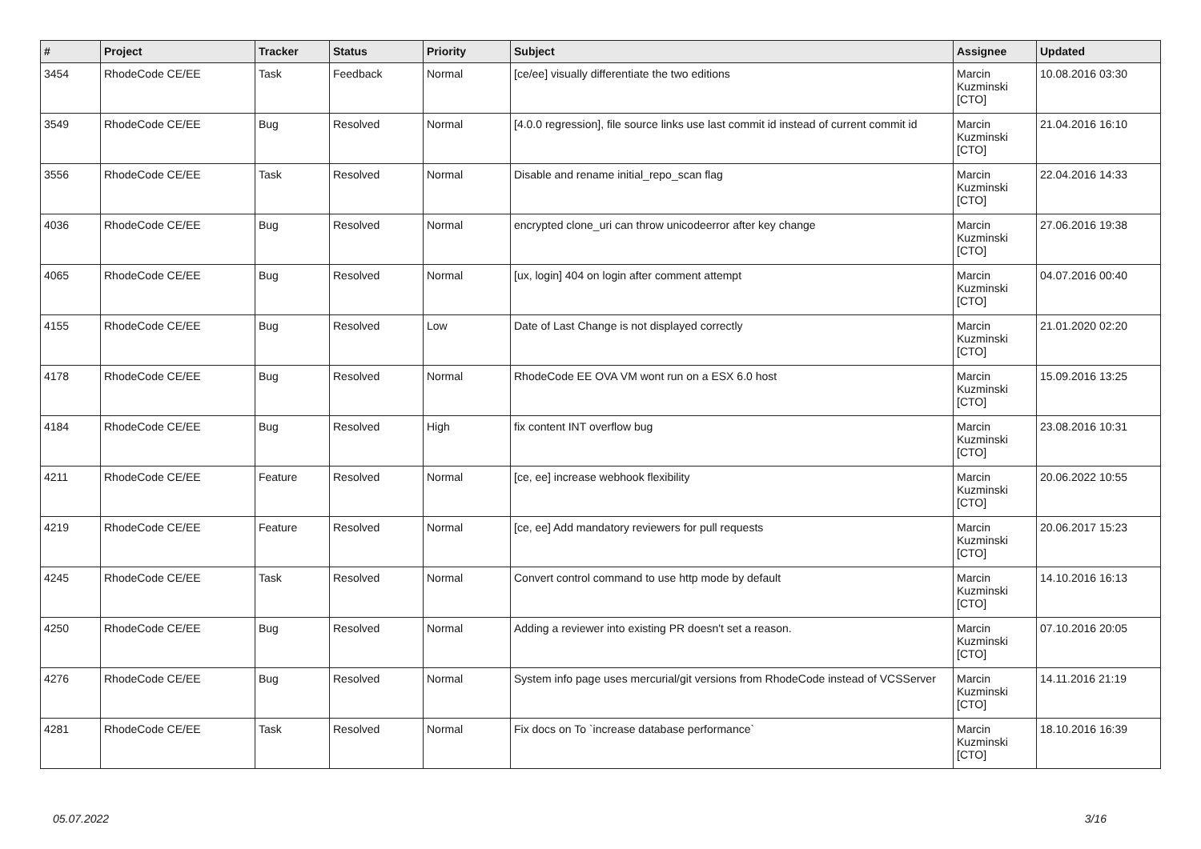| # | Project | Tracker | Status | Priority | Subject | Assignee | Updated |
| --- | --- | --- | --- | --- | --- | --- | --- |
| 3454 | RhodeCode CE/EE | Task | Feedback | Normal | [ce/ee] visually differentiate the two editions | Marcin Kuzminski [CTO] | 10.08.2016 03:30 |
| 3549 | RhodeCode CE/EE | Bug | Resolved | Normal | [4.0.0 regression], file source links use last commit id instead of current commit id | Marcin Kuzminski [CTO] | 21.04.2016 16:10 |
| 3556 | RhodeCode CE/EE | Task | Resolved | Normal | Disable and rename initial_repo_scan flag | Marcin Kuzminski [CTO] | 22.04.2016 14:33 |
| 4036 | RhodeCode CE/EE | Bug | Resolved | Normal | encrypted clone_uri can throw unicodeerror after key change | Marcin Kuzminski [CTO] | 27.06.2016 19:38 |
| 4065 | RhodeCode CE/EE | Bug | Resolved | Normal | [ux, login] 404 on login after comment attempt | Marcin Kuzminski [CTO] | 04.07.2016 00:40 |
| 4155 | RhodeCode CE/EE | Bug | Resolved | Low | Date of Last Change is not displayed correctly | Marcin Kuzminski [CTO] | 21.01.2020 02:20 |
| 4178 | RhodeCode CE/EE | Bug | Resolved | Normal | RhodeCode EE OVA VM wont run on a ESX 6.0 host | Marcin Kuzminski [CTO] | 15.09.2016 13:25 |
| 4184 | RhodeCode CE/EE | Bug | Resolved | High | fix content INT overflow bug | Marcin Kuzminski [CTO] | 23.08.2016 10:31 |
| 4211 | RhodeCode CE/EE | Feature | Resolved | Normal | [ce, ee] increase webhook flexibility | Marcin Kuzminski [CTO] | 20.06.2022 10:55 |
| 4219 | RhodeCode CE/EE | Feature | Resolved | Normal | [ce, ee] Add mandatory reviewers for pull requests | Marcin Kuzminski [CTO] | 20.06.2017 15:23 |
| 4245 | RhodeCode CE/EE | Task | Resolved | Normal | Convert control command to use http mode by default | Marcin Kuzminski [CTO] | 14.10.2016 16:13 |
| 4250 | RhodeCode CE/EE | Bug | Resolved | Normal | Adding a reviewer into existing PR doesn't set a reason. | Marcin Kuzminski [CTO] | 07.10.2016 20:05 |
| 4276 | RhodeCode CE/EE | Bug | Resolved | Normal | System info page uses mercurial/git versions from RhodeCode instead of VCSServer | Marcin Kuzminski [CTO] | 14.11.2016 21:19 |
| 4281 | RhodeCode CE/EE | Task | Resolved | Normal | Fix docs on To `increase database performance` | Marcin Kuzminski [CTO] | 18.10.2016 16:39 |
05.07.2022 3/16